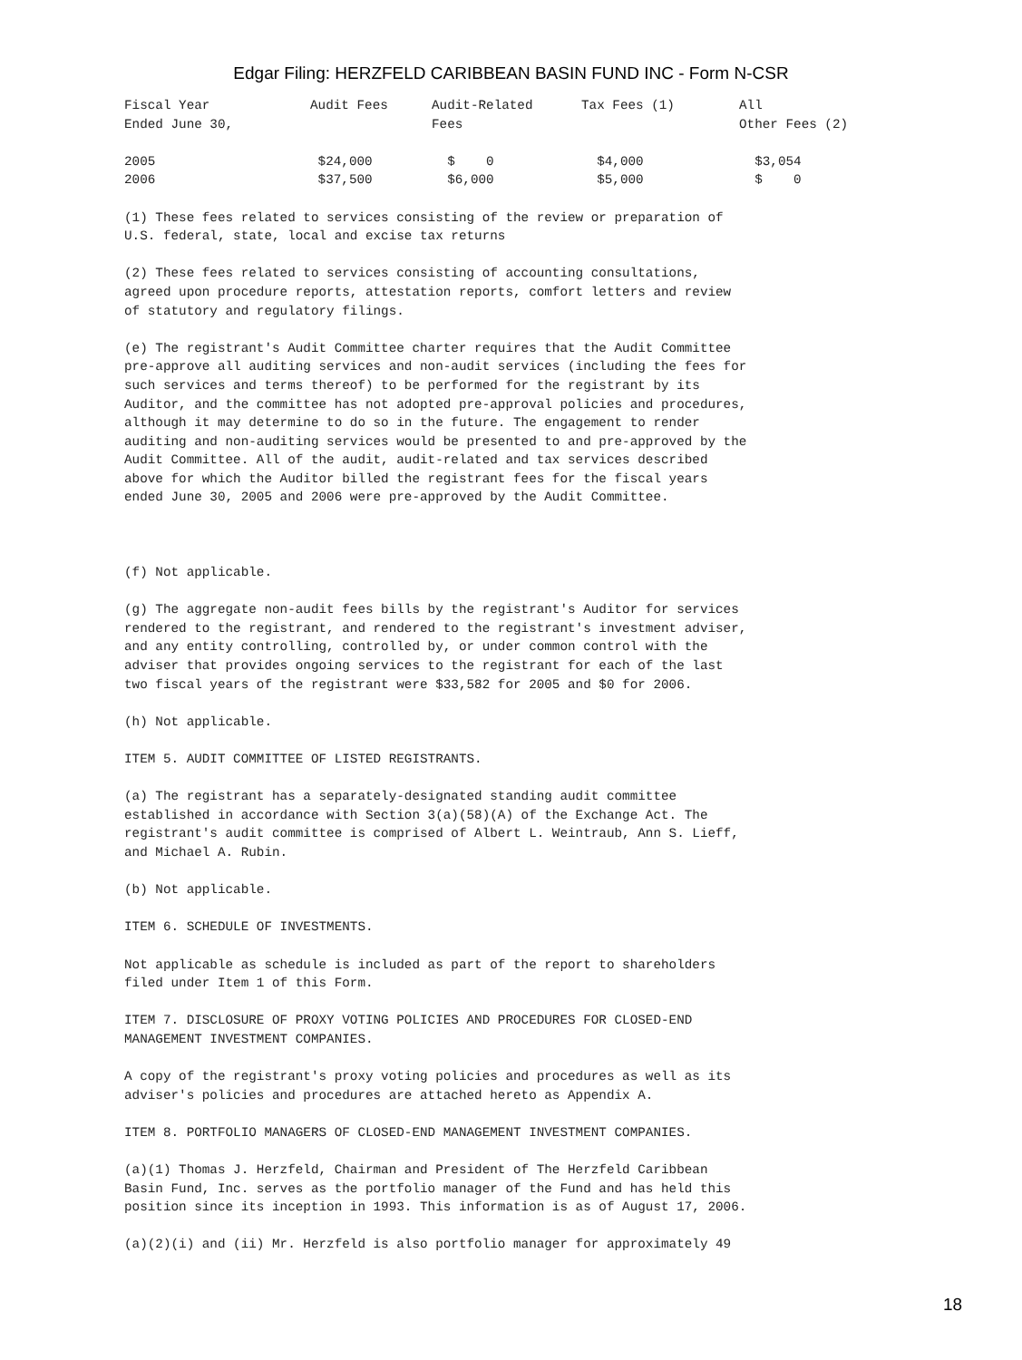Edgar Filing: HERZFELD CARIBBEAN BASIN FUND INC - Form N-CSR
| Fiscal Year Ended June 30, | Audit Fees | Audit-Related Fees | Tax Fees (1) | All Other Fees (2) |
| 2005 2006 | $24,000 $37,500 | $ 0 $6,000 | $4,000 $5,000 | $3,054 $ 0 |
(1) These fees related to services consisting of the review or preparation of
U.S. federal, state, local and excise tax returns
(2) These fees related to services consisting of accounting consultations,
agreed upon procedure reports, attestation reports, comfort letters and review
of statutory and regulatory filings.
(e) The registrant's Audit Committee charter requires that the Audit Committee
pre-approve all auditing services and non-audit services (including the fees for
such services and terms thereof) to be performed for the registrant by its
Auditor, and the committee has not adopted pre-approval policies and procedures,
although it may determine to do so in the future. The engagement to render
auditing and non-auditing services would be presented to and pre-approved by the
Audit Committee. All of the audit, audit-related and tax services described
above for which the Auditor billed the registrant fees for the fiscal years
ended June 30, 2005 and 2006 were pre-approved by the Audit Committee.
(f) Not applicable.
(g) The aggregate non-audit fees bills by the registrant's Auditor for services
rendered to the registrant, and rendered to the registrant's investment adviser,
and any entity controlling, controlled by, or under common control with the
adviser that provides ongoing services to the registrant for each of the last
two fiscal years of the registrant were $33,582 for 2005 and $0 for 2006.
(h) Not applicable.
ITEM 5. AUDIT COMMITTEE OF LISTED REGISTRANTS.
(a) The registrant has a separately-designated standing audit committee
established in accordance with Section 3(a)(58)(A) of the Exchange Act. The
registrant's audit committee is comprised of Albert L. Weintraub, Ann S. Lieff,
and Michael A. Rubin.
(b) Not applicable.
ITEM 6. SCHEDULE OF INVESTMENTS.
Not applicable as schedule is included as part of the report to shareholders
filed under Item 1 of this Form.
ITEM 7. DISCLOSURE OF PROXY VOTING POLICIES AND PROCEDURES FOR CLOSED-END
MANAGEMENT INVESTMENT COMPANIES.
A copy of the registrant's proxy voting policies and procedures as well as its
adviser's policies and procedures are attached hereto as Appendix A.
ITEM 8. PORTFOLIO MANAGERS OF CLOSED-END MANAGEMENT INVESTMENT COMPANIES.
(a)(1) Thomas J. Herzfeld, Chairman and President of The Herzfeld Caribbean
Basin Fund, Inc. serves as the portfolio manager of the Fund and has held this
position since its inception in 1993. This information is as of August 17, 2006.
(a)(2)(i) and (ii) Mr. Herzfeld is also portfolio manager for approximately 49
18